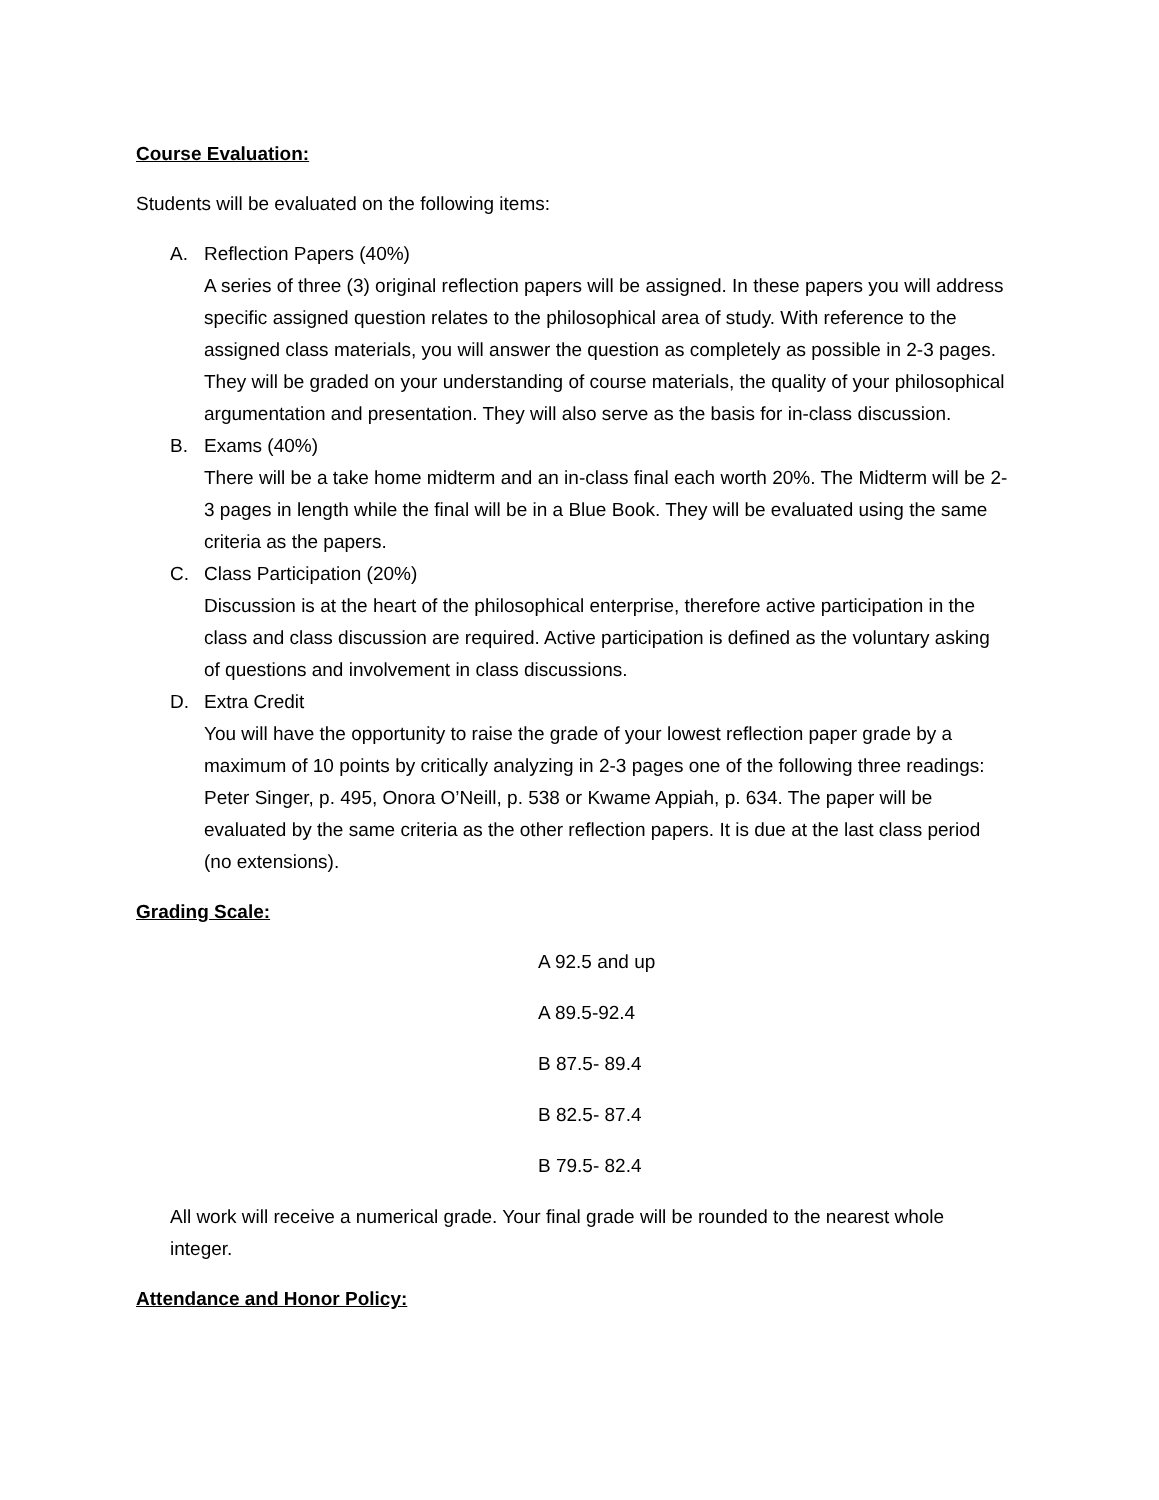Course Evaluation:
Students will be evaluated on the following items:
A. Reflection Papers (40%)
A series of three (3) original reflection papers will be assigned. In these papers you will address specific assigned question relates to the philosophical area of study. With reference to the assigned class materials, you will answer the question as completely as possible in 2-3 pages. They will be graded on your understanding of course materials, the quality of your philosophical argumentation and presentation. They will also serve as the basis for in-class discussion.
B. Exams (40%)
There will be a take home midterm and an in-class final each worth 20%. The Midterm will be 2-3 pages in length while the final will be in a Blue Book. They will be evaluated using the same criteria as the papers.
C. Class Participation (20%)
Discussion is at the heart of the philosophical enterprise, therefore active participation in the class and class discussion are required. Active participation is defined as the voluntary asking of questions and involvement in class discussions.
D. Extra Credit
You will have the opportunity to raise the grade of your lowest reflection paper grade by a maximum of 10 points by critically analyzing in 2-3 pages one of the following three readings: Peter Singer, p. 495, Onora O’Neill, p. 538 or Kwame Appiah, p. 634. The paper will be evaluated by the same criteria as the other reflection papers. It is due at the last class period (no extensions).
Grading Scale:
A 92.5 and up
A 89.5-92.4
B 87.5- 89.4
B 82.5- 87.4
B 79.5- 82.4
All work will receive a numerical grade. Your final grade will be rounded to the nearest whole integer.
Attendance and Honor Policy: